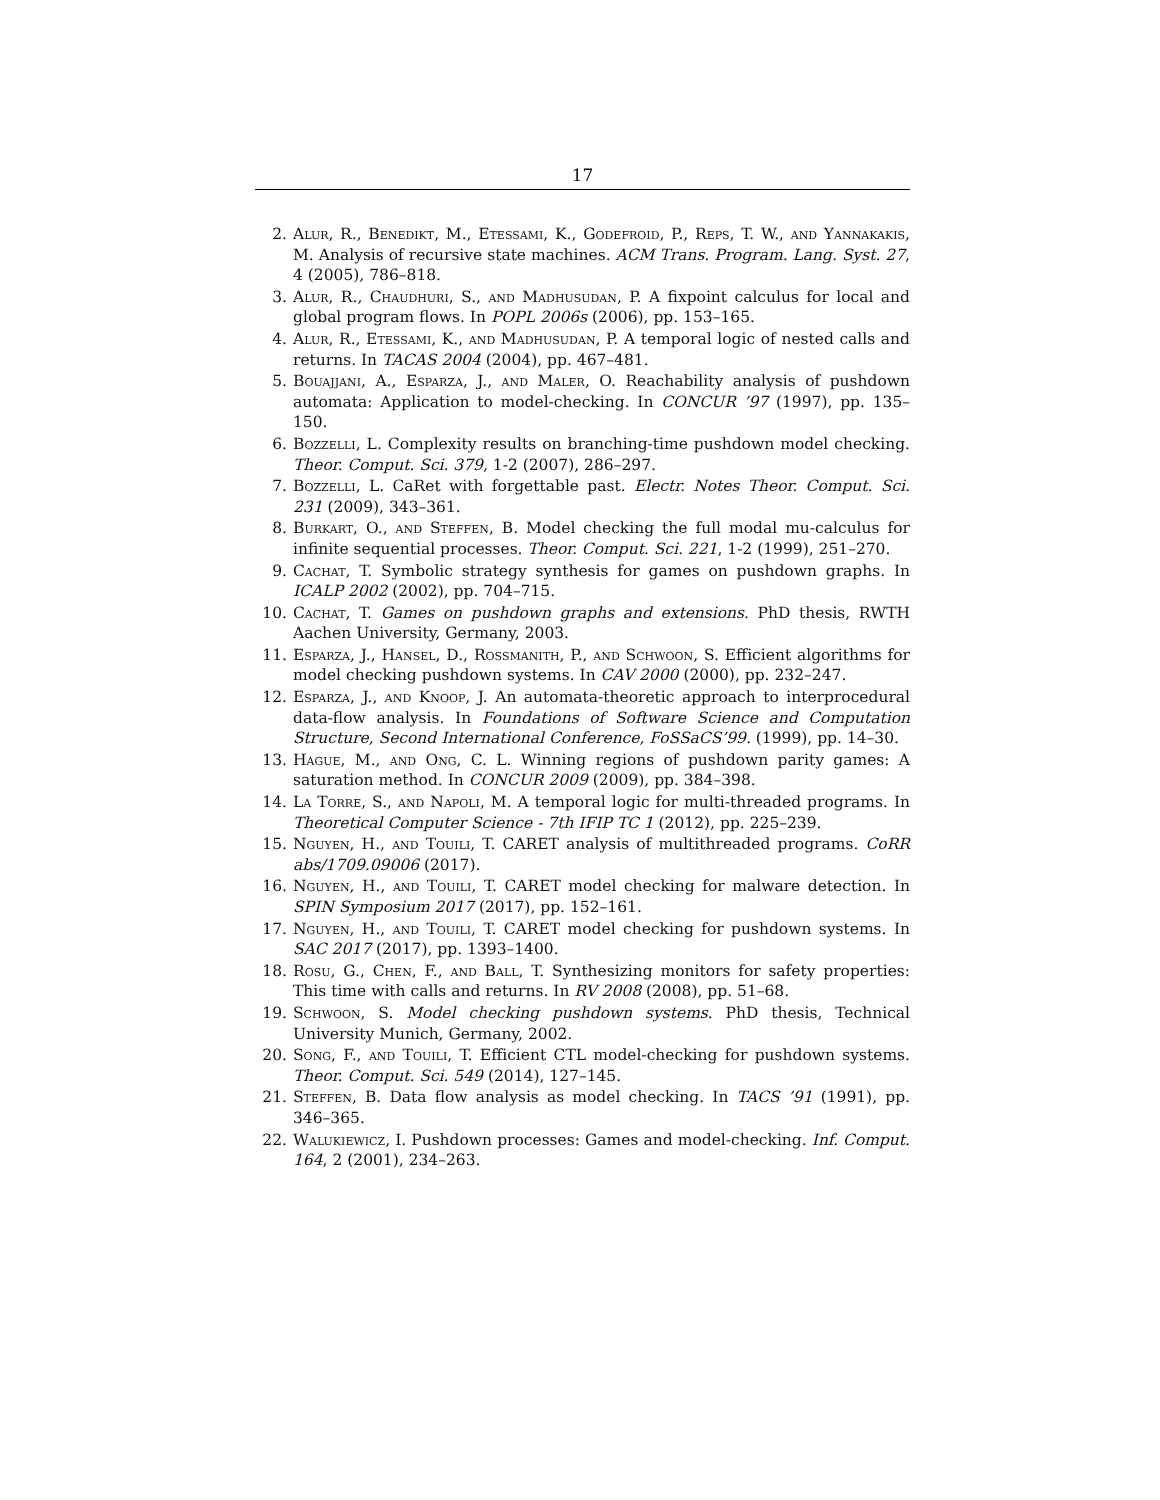17
2. Alur, R., Benedikt, M., Etessami, K., Godefroid, P., Reps, T. W., and Yannakakis, M. Analysis of recursive state machines. ACM Trans. Program. Lang. Syst. 27, 4 (2005), 786–818.
3. Alur, R., Chaudhuri, S., and Madhusudan, P. A fixpoint calculus for local and global program flows. In POPL 2006s (2006), pp. 153–165.
4. Alur, R., Etessami, K., and Madhusudan, P. A temporal logic of nested calls and returns. In TACAS 2004 (2004), pp. 467–481.
5. Bouajjani, A., Esparza, J., and Maler, O. Reachability analysis of pushdown automata: Application to model-checking. In CONCUR ’97 (1997), pp. 135–150.
6. Bozzelli, L. Complexity results on branching-time pushdown model checking. Theor. Comput. Sci. 379, 1-2 (2007), 286–297.
7. Bozzelli, L. CaRet with forgettable past. Electr. Notes Theor. Comput. Sci. 231 (2009), 343–361.
8. Burkart, O., and Steffen, B. Model checking the full modal mu-calculus for infinite sequential processes. Theor. Comput. Sci. 221, 1-2 (1999), 251–270.
9. Cachat, T. Symbolic strategy synthesis for games on pushdown graphs. In ICALP 2002 (2002), pp. 704–715.
10. Cachat, T. Games on pushdown graphs and extensions. PhD thesis, RWTH Aachen University, Germany, 2003.
11. Esparza, J., Hansel, D., Rossmanith, P., and Schwoon, S. Efficient algorithms for model checking pushdown systems. In CAV 2000 (2000), pp. 232–247.
12. Esparza, J., and Knoop, J. An automata-theoretic approach to interprocedural data-flow analysis. In Foundations of Software Science and Computation Structure, Second International Conference, FoSSaCS’99. (1999), pp. 14–30.
13. Hague, M., and Ong, C. L. Winning regions of pushdown parity games: A saturation method. In CONCUR 2009 (2009), pp. 384–398.
14. La Torre, S., and Napoli, M. A temporal logic for multi-threaded programs. In Theoretical Computer Science - 7th IFIP TC 1 (2012), pp. 225–239.
15. Nguyen, H., and Touili, T. CARET analysis of multithreaded programs. CoRR abs/1709.09006 (2017).
16. Nguyen, H., and Touili, T. CARET model checking for malware detection. In SPIN Symposium 2017 (2017), pp. 152–161.
17. Nguyen, H., and Touili, T. CARET model checking for pushdown systems. In SAC 2017 (2017), pp. 1393–1400.
18. Rosu, G., Chen, F., and Ball, T. Synthesizing monitors for safety properties: This time with calls and returns. In RV 2008 (2008), pp. 51–68.
19. Schwoon, S. Model checking pushdown systems. PhD thesis, Technical University Munich, Germany, 2002.
20. Song, F., and Touili, T. Efficient CTL model-checking for pushdown systems. Theor. Comput. Sci. 549 (2014), 127–145.
21. Steffen, B. Data flow analysis as model checking. In TACS ’91 (1991), pp. 346–365.
22. Walukiewicz, I. Pushdown processes: Games and model-checking. Inf. Comput. 164, 2 (2001), 234–263.